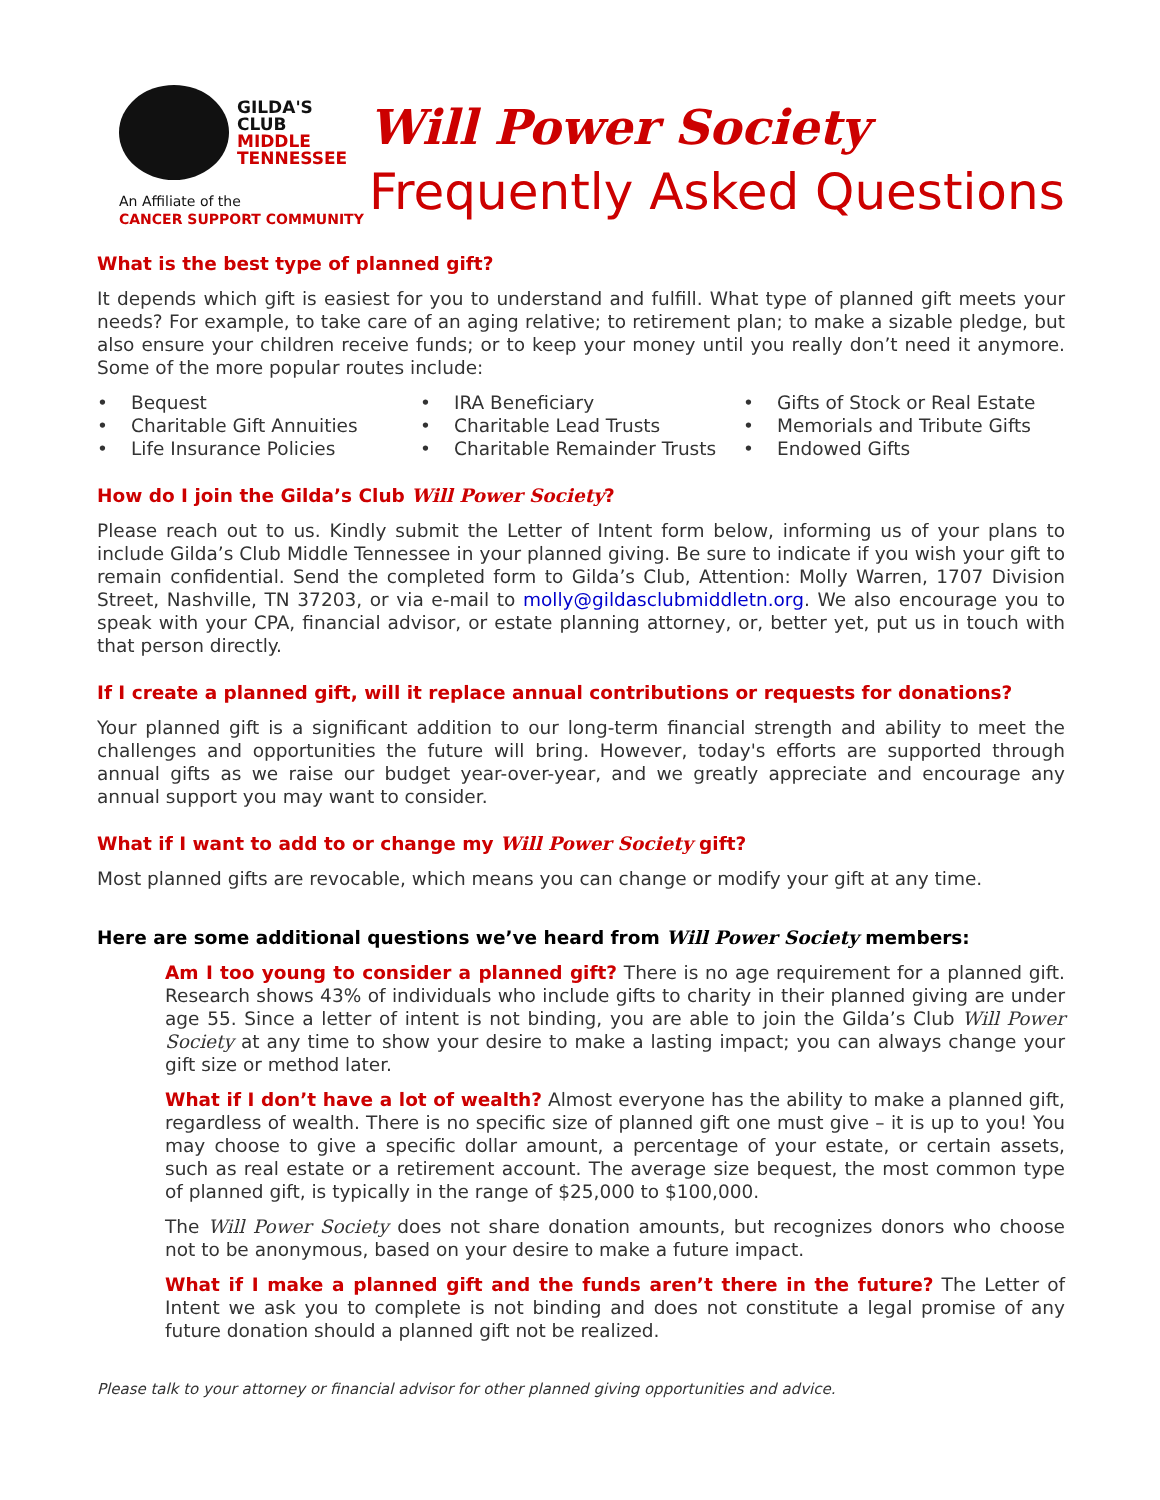GILDA'S
CLUB
MIDDLE
TENNESSEE
An Affiliate of the
CANCER SUPPORT COMMUNITY
Will Power Society
Frequently Asked Questions
What is the best type of planned gift?
It depends which gift is easiest for you to understand and fulfill. What type of planned gift meets your needs? For example, to take care of an aging relative; to retirement plan; to make a sizable pledge, but also ensure your children receive funds; or to keep your money until you really don’t need it anymore. Some of the more popular routes include:
Bequest
IRA Beneficiary
Gifts of Stock or Real Estate
Charitable Gift Annuities
Charitable Lead Trusts
Memorials and Tribute Gifts
Life Insurance Policies
Charitable Remainder Trusts
Endowed Gifts
How do I join the Gilda’s Club Will Power Society?
Please reach out to us. Kindly submit the Letter of Intent form below, informing us of your plans to include Gilda’s Club Middle Tennessee in your planned giving. Be sure to indicate if you wish your gift to remain confidential. Send the completed form to Gilda’s Club, Attention: Molly Warren, 1707 Division Street, Nashville, TN 37203, or via e-mail to molly@gildasclubmiddletn.org. We also encourage you to speak with your CPA, financial advisor, or estate planning attorney, or, better yet, put us in touch with that person directly.
If I create a planned gift, will it replace annual contributions or requests for donations?
Your planned gift is a significant addition to our long-term financial strength and ability to meet the challenges and opportunities the future will bring. However, today's efforts are supported through annual gifts as we raise our budget year-over-year, and we greatly appreciate and encourage any annual support you may want to consider.
What if I want to add to or change my Will Power Society gift?
Most planned gifts are revocable, which means you can change or modify your gift at any time.
Here are some additional questions we’ve heard from Will Power Society members:
Am I too young to consider a planned gift? There is no age requirement for a planned gift. Research shows 43% of individuals who include gifts to charity in their planned giving are under age 55. Since a letter of intent is not binding, you are able to join the Gilda’s Club Will Power Society at any time to show your desire to make a lasting impact; you can always change your gift size or method later.
What if I don’t have a lot of wealth? Almost everyone has the ability to make a planned gift, regardless of wealth. There is no specific size of planned gift one must give – it is up to you! You may choose to give a specific dollar amount, a percentage of your estate, or certain assets, such as real estate or a retirement account. The average size bequest, the most common type of planned gift, is typically in the range of $25,000 to $100,000.
The Will Power Society does not share donation amounts, but recognizes donors who choose not to be anonymous, based on your desire to make a future impact.
What if I make a planned gift and the funds aren’t there in the future? The Letter of Intent we ask you to complete is not binding and does not constitute a legal promise of any future donation should a planned gift not be realized.
Please talk to your attorney or financial advisor for other planned giving opportunities and advice.